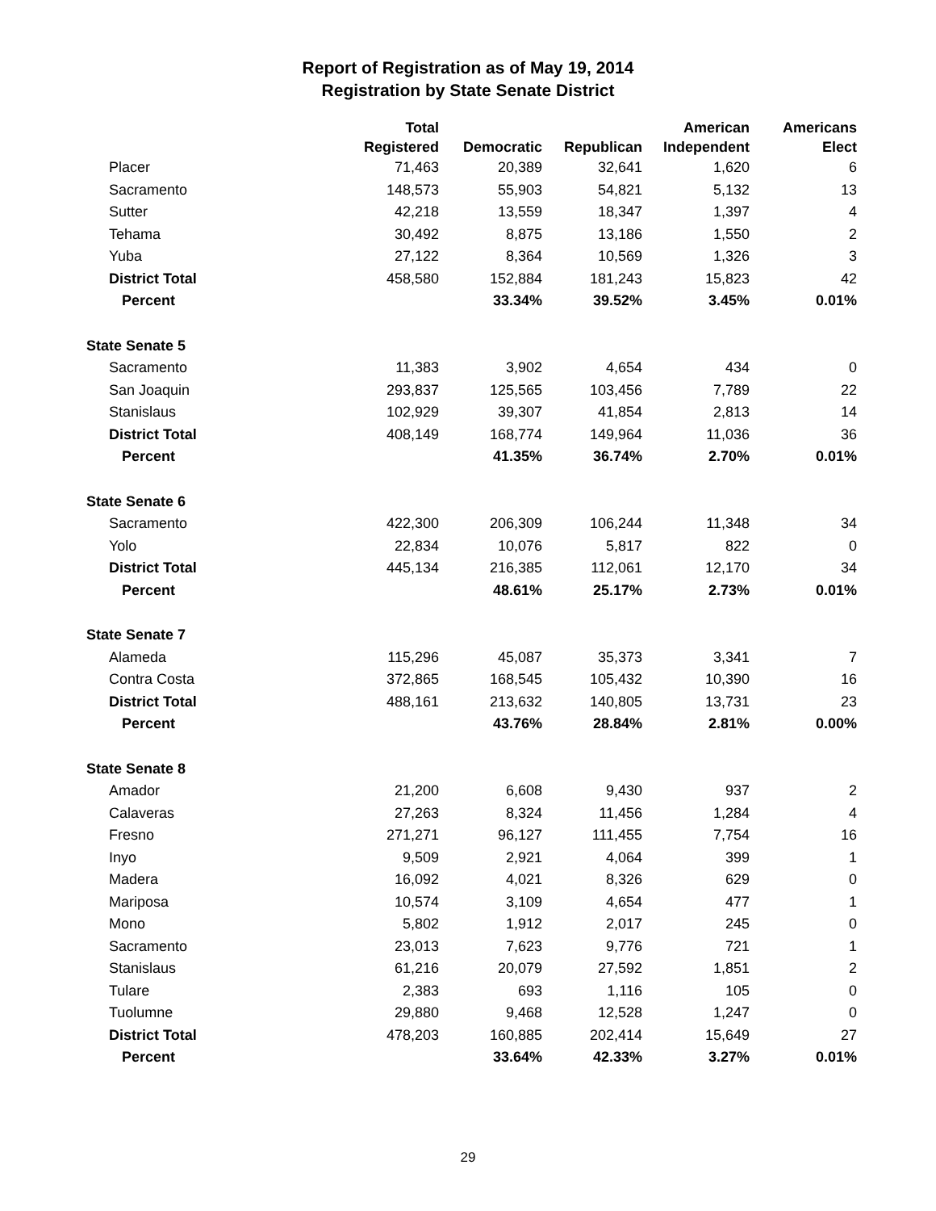Report of Registration as of May 19, 2014
Registration by State Senate District
| | Total Registered | Democratic | Republican | American Independent | Americans Elect |
| --- | --- | --- | --- | --- | --- |
| Placer | 71,463 | 20,389 | 32,641 | 1,620 | 6 |
| Sacramento | 148,573 | 55,903 | 54,821 | 5,132 | 13 |
| Sutter | 42,218 | 13,559 | 18,347 | 1,397 | 4 |
| Tehama | 30,492 | 8,875 | 13,186 | 1,550 | 2 |
| Yuba | 27,122 | 8,364 | 10,569 | 1,326 | 3 |
| District Total | 458,580 | 152,884 | 181,243 | 15,823 | 42 |
| Percent | | 33.34% | 39.52% | 3.45% | 0.01% |
| State Senate 5 | | | | | |
| Sacramento | 11,383 | 3,902 | 4,654 | 434 | 0 |
| San Joaquin | 293,837 | 125,565 | 103,456 | 7,789 | 22 |
| Stanislaus | 102,929 | 39,307 | 41,854 | 2,813 | 14 |
| District Total | 408,149 | 168,774 | 149,964 | 11,036 | 36 |
| Percent | | 41.35% | 36.74% | 2.70% | 0.01% |
| State Senate 6 | | | | | |
| Sacramento | 422,300 | 206,309 | 106,244 | 11,348 | 34 |
| Yolo | 22,834 | 10,076 | 5,817 | 822 | 0 |
| District Total | 445,134 | 216,385 | 112,061 | 12,170 | 34 |
| Percent | | 48.61% | 25.17% | 2.73% | 0.01% |
| State Senate 7 | | | | | |
| Alameda | 115,296 | 45,087 | 35,373 | 3,341 | 7 |
| Contra Costa | 372,865 | 168,545 | 105,432 | 10,390 | 16 |
| District Total | 488,161 | 213,632 | 140,805 | 13,731 | 23 |
| Percent | | 43.76% | 28.84% | 2.81% | 0.00% |
| State Senate 8 | | | | | |
| Amador | 21,200 | 6,608 | 9,430 | 937 | 2 |
| Calaveras | 27,263 | 8,324 | 11,456 | 1,284 | 4 |
| Fresno | 271,271 | 96,127 | 111,455 | 7,754 | 16 |
| Inyo | 9,509 | 2,921 | 4,064 | 399 | 1 |
| Madera | 16,092 | 4,021 | 8,326 | 629 | 0 |
| Mariposa | 10,574 | 3,109 | 4,654 | 477 | 1 |
| Mono | 5,802 | 1,912 | 2,017 | 245 | 0 |
| Sacramento | 23,013 | 7,623 | 9,776 | 721 | 1 |
| Stanislaus | 61,216 | 20,079 | 27,592 | 1,851 | 2 |
| Tulare | 2,383 | 693 | 1,116 | 105 | 0 |
| Tuolumne | 29,880 | 9,468 | 12,528 | 1,247 | 0 |
| District Total | 478,203 | 160,885 | 202,414 | 15,649 | 27 |
| Percent | | 33.64% | 42.33% | 3.27% | 0.01% |
29